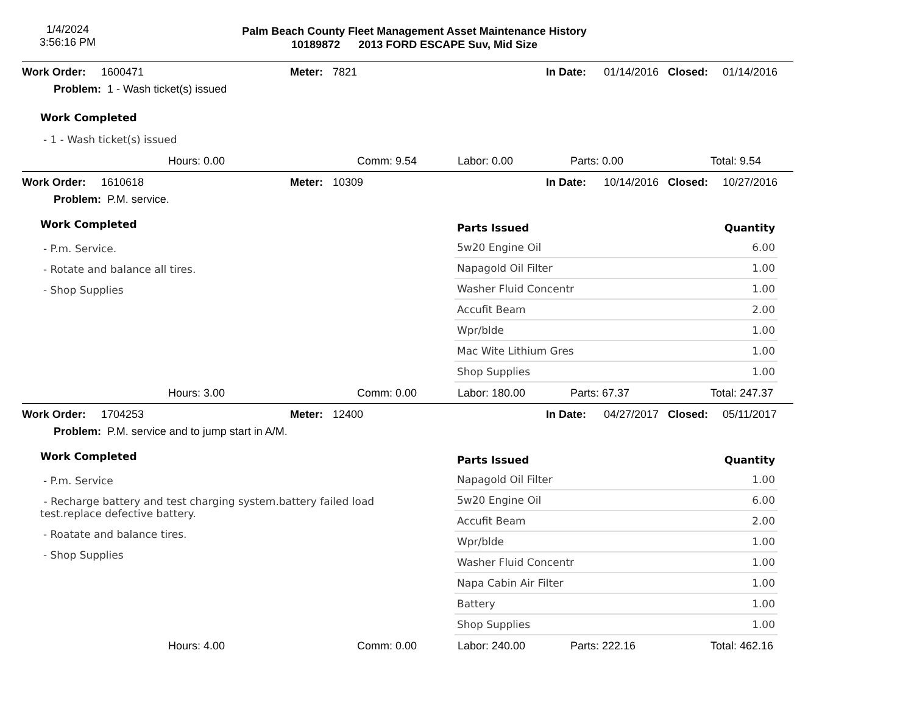1/4/2024
3:56:16 PM
Palm Beach County Fleet Management Asset Maintenance History
10189872 2013 FORD ESCAPE Suv, Mid Size
Work Order: 1600471 Meter: 7821 In Date: 01/14/2016 Closed: 01/14/2016
Problem: 1 - Wash ticket(s) issued
Work Completed
- 1 - Wash ticket(s) issued
Hours: 0.00 Comm: 9.54 Labor: 0.00 Parts: 0.00 Total: 9.54
Work Order: 1610618 Meter: 10309 In Date: 10/14/2016 Closed: 10/27/2016
Problem: P.M. service.
Work Completed
- P.m. Service.
- Rotate and balance all tires.
- Shop Supplies
| Parts Issued | Quantity |
| --- | --- |
| 5w20 Engine Oil | 6.00 |
| Napagold Oil Filter | 1.00 |
| Washer Fluid Concentr | 1.00 |
| Accufit Beam | 2.00 |
| Wpr/blde | 1.00 |
| Mac Wite Lithium Gres | 1.00 |
| Shop Supplies | 1.00 |
Hours: 3.00 Comm: 0.00 Labor: 180.00 Parts: 67.37 Total: 247.37
Work Order: 1704253 Meter: 12400 In Date: 04/27/2017 Closed: 05/11/2017
Problem: P.M. service and to jump start in A/M.
Work Completed
- P.m. Service
- Recharge battery and test charging system.battery failed load test.replace defective battery.
- Roatate and balance tires.
- Shop Supplies
| Parts Issued | Quantity |
| --- | --- |
| Napagold Oil Filter | 1.00 |
| 5w20 Engine Oil | 6.00 |
| Accufit Beam | 2.00 |
| Wpr/blde | 1.00 |
| Washer Fluid Concentr | 1.00 |
| Napa Cabin Air Filter | 1.00 |
| Battery | 1.00 |
| Shop Supplies | 1.00 |
Hours: 4.00 Comm: 0.00 Labor: 240.00 Parts: 222.16 Total: 462.16